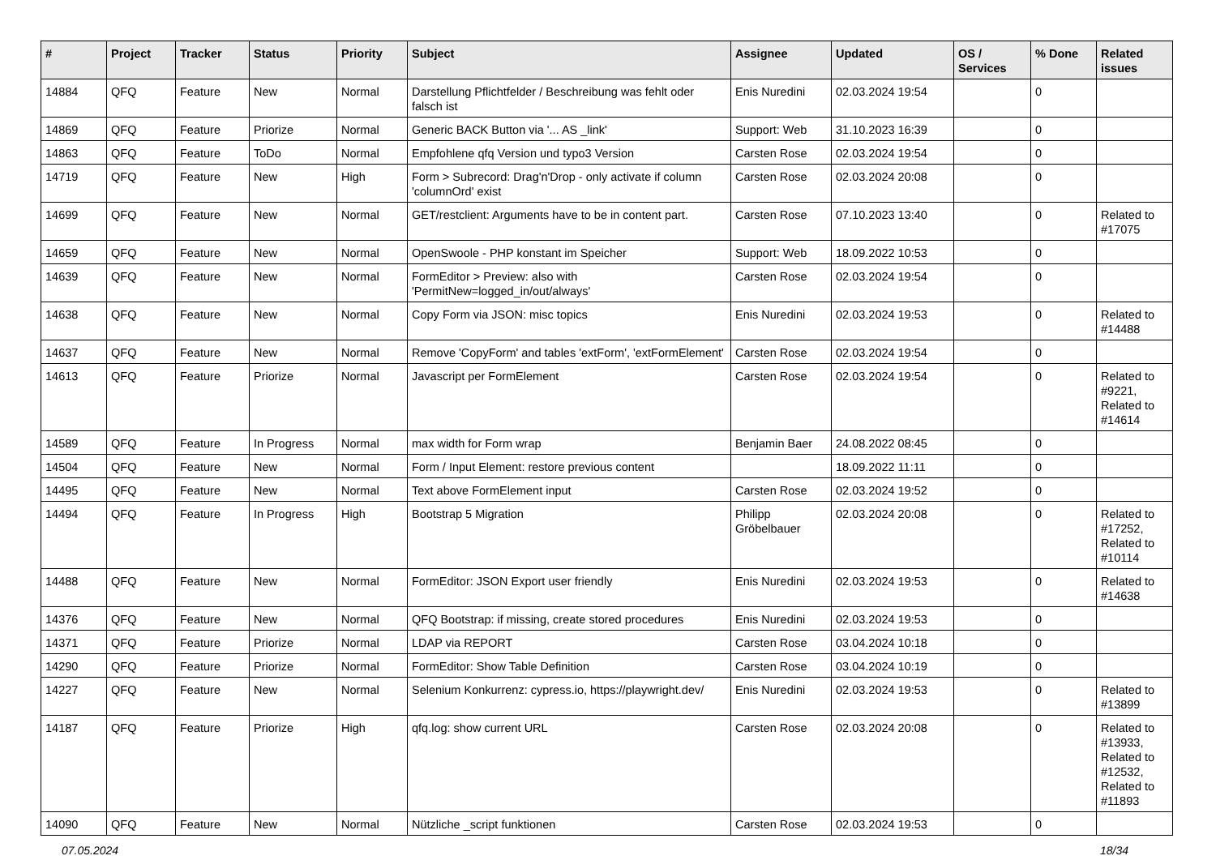| # | Project | Tracker | Status | Priority | Subject | Assignee | Updated | OS / Services | % Done | Related issues |
| --- | --- | --- | --- | --- | --- | --- | --- | --- | --- | --- |
| 14884 | QFQ | Feature | New | Normal | Darstellung Pflichtfelder / Beschreibung was fehlt oder falsch ist | Enis Nuredini | 02.03.2024 19:54 | | 0 | |
| 14869 | QFQ | Feature | Priorize | Normal | Generic BACK Button via '... AS _link' | Support: Web | 31.10.2023 16:39 | | 0 | |
| 14863 | QFQ | Feature | ToDo | Normal | Empfohlene qfq Version und typo3 Version | Carsten Rose | 02.03.2024 19:54 | | 0 | |
| 14719 | QFQ | Feature | New | High | Form > Subrecord: Drag'n'Drop - only activate if column 'columnOrd' exist | Carsten Rose | 02.03.2024 20:08 | | 0 | |
| 14699 | QFQ | Feature | New | Normal | GET/restclient: Arguments have to be in content part. | Carsten Rose | 07.10.2023 13:40 | | 0 | Related to #17075 |
| 14659 | QFQ | Feature | New | Normal | OpenSwoole - PHP konstant im Speicher | Support: Web | 18.09.2022 10:53 | | 0 | |
| 14639 | QFQ | Feature | New | Normal | FormEditor > Preview: also with 'PermitNew=logged_in/out/always' | Carsten Rose | 02.03.2024 19:54 | | 0 | |
| 14638 | QFQ | Feature | New | Normal | Copy Form via JSON: misc topics | Enis Nuredini | 02.03.2024 19:53 | | 0 | Related to #14488 |
| 14637 | QFQ | Feature | New | Normal | Remove 'CopyForm' and tables 'extForm', 'extFormElement' | Carsten Rose | 02.03.2024 19:54 | | 0 | |
| 14613 | QFQ | Feature | Priorize | Normal | Javascript per FormElement | Carsten Rose | 02.03.2024 19:54 | | 0 | Related to #9221, Related to #14614 |
| 14589 | QFQ | Feature | In Progress | Normal | max width for Form wrap | Benjamin Baer | 24.08.2022 08:45 | | 0 | |
| 14504 | QFQ | Feature | New | Normal | Form / Input Element: restore previous content | | 18.09.2022 11:11 | | 0 | |
| 14495 | QFQ | Feature | New | Normal | Text above FormElement input | Carsten Rose | 02.03.2024 19:52 | | 0 | |
| 14494 | QFQ | Feature | In Progress | High | Bootstrap 5 Migration | Philipp Gröbelbauer | 02.03.2024 20:08 | | 0 | Related to #17252, Related to #10114 |
| 14488 | QFQ | Feature | New | Normal | FormEditor: JSON Export user friendly | Enis Nuredini | 02.03.2024 19:53 | | 0 | Related to #14638 |
| 14376 | QFQ | Feature | New | Normal | QFQ Bootstrap: if missing, create stored procedures | Enis Nuredini | 02.03.2024 19:53 | | 0 | |
| 14371 | QFQ | Feature | Priorize | Normal | LDAP via REPORT | Carsten Rose | 03.04.2024 10:18 | | 0 | |
| 14290 | QFQ | Feature | Priorize | Normal | FormEditor: Show Table Definition | Carsten Rose | 03.04.2024 10:19 | | 0 | |
| 14227 | QFQ | Feature | New | Normal | Selenium Konkurrenz: cypress.io, https://playwright.dev/ | Enis Nuredini | 02.03.2024 19:53 | | 0 | Related to #13899 |
| 14187 | QFQ | Feature | Priorize | High | qfq.log: show current URL | Carsten Rose | 02.03.2024 20:08 | | 0 | Related to #13933, Related to #12532, Related to #11893 |
| 14090 | QFQ | Feature | New | Normal | Nützliche _script funktionen | Carsten Rose | 02.03.2024 19:53 | | 0 | |
07.05.2024 18/34